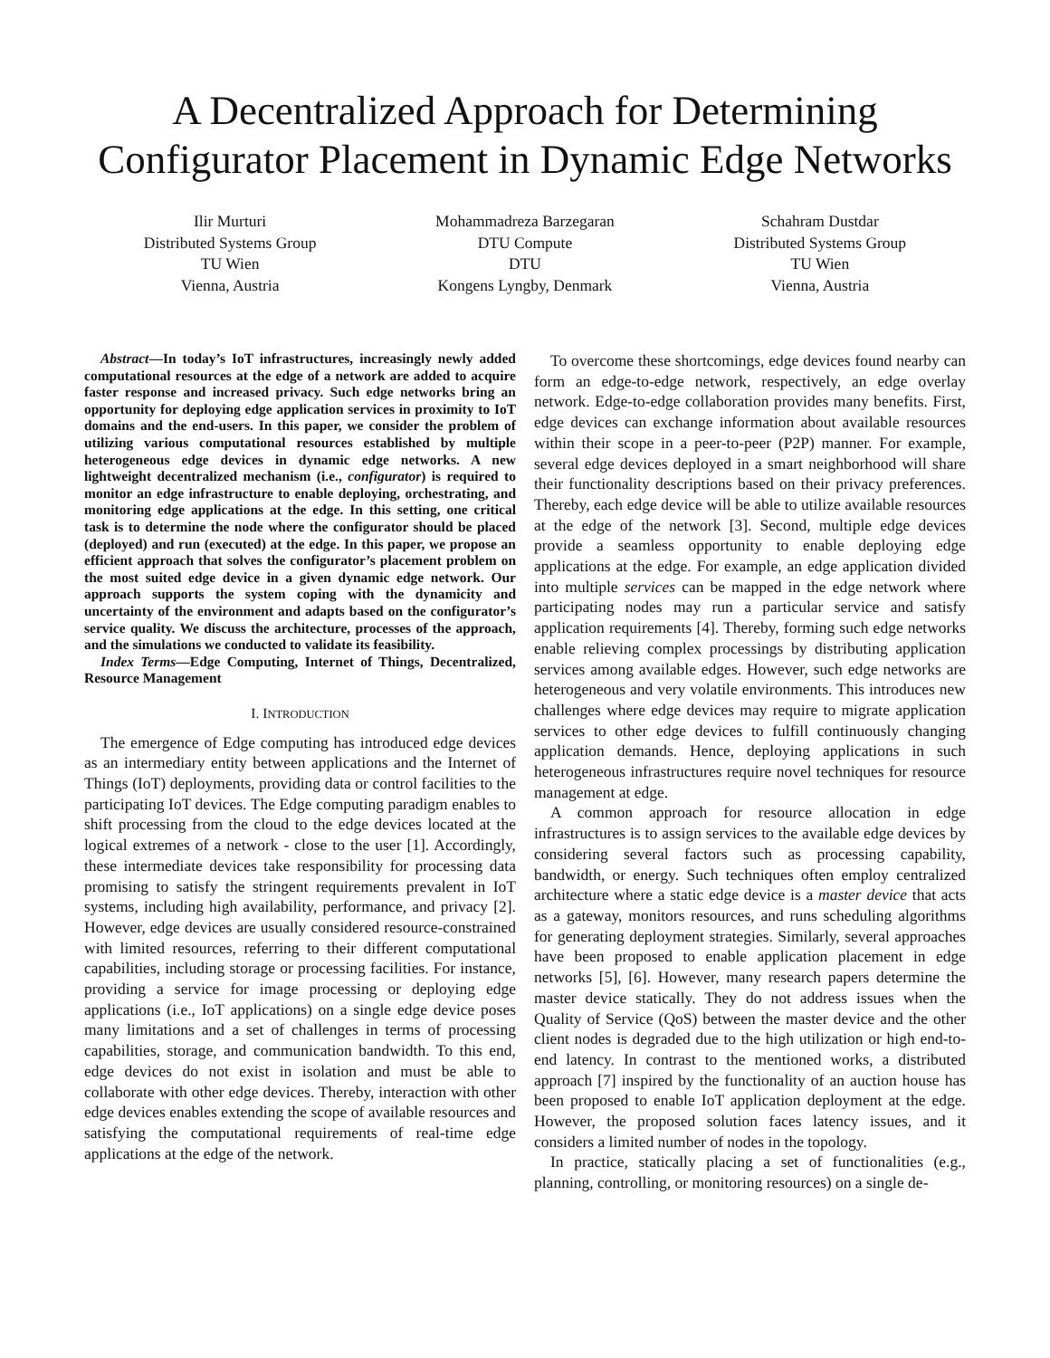A Decentralized Approach for Determining Configurator Placement in Dynamic Edge Networks
Ilir Murturi
Distributed Systems Group
TU Wien
Vienna, Austria
Mohammadreza Barzegaran
DTU Compute
DTU
Kongens Lyngby, Denmark
Schahram Dustdar
Distributed Systems Group
TU Wien
Vienna, Austria
Abstract—In today’s IoT infrastructures, increasingly newly added computational resources at the edge of a network are added to acquire faster response and increased privacy. Such edge networks bring an opportunity for deploying edge application services in proximity to IoT domains and the end-users. In this paper, we consider the problem of utilizing various computational resources established by multiple heterogeneous edge devices in dynamic edge networks. A new lightweight decentralized mechanism (i.e., configurator) is required to monitor an edge infrastructure to enable deploying, orchestrating, and monitoring edge applications at the edge. In this setting, one critical task is to determine the node where the configurator should be placed (deployed) and run (executed) at the edge. In this paper, we propose an efficient approach that solves the configurator’s placement problem on the most suited edge device in a given dynamic edge network. Our approach supports the system coping with the dynamicity and uncertainty of the environment and adapts based on the configurator’s service quality. We discuss the architecture, processes of the approach, and the simulations we conducted to validate its feasibility.
Index Terms—Edge Computing, Internet of Things, Decentralized, Resource Management
I. INTRODUCTION
The emergence of Edge computing has introduced edge devices as an intermediary entity between applications and the Internet of Things (IoT) deployments, providing data or control facilities to the participating IoT devices. The Edge computing paradigm enables to shift processing from the cloud to the edge devices located at the logical extremes of a network - close to the user [1]. Accordingly, these intermediate devices take responsibility for processing data promising to satisfy the stringent requirements prevalent in IoT systems, including high availability, performance, and privacy [2]. However, edge devices are usually considered resource-constrained with limited resources, referring to their different computational capabilities, including storage or processing facilities. For instance, providing a service for image processing or deploying edge applications (i.e., IoT applications) on a single edge device poses many limitations and a set of challenges in terms of processing capabilities, storage, and communication bandwidth. To this end, edge devices do not exist in isolation and must be able to collaborate with other edge devices. Thereby, interaction with other edge devices enables extending the scope of available resources and satisfying the computational requirements of real-time edge applications at the edge of the network.
To overcome these shortcomings, edge devices found nearby can form an edge-to-edge network, respectively, an edge overlay network. Edge-to-edge collaboration provides many benefits. First, edge devices can exchange information about available resources within their scope in a peer-to-peer (P2P) manner. For example, several edge devices deployed in a smart neighborhood will share their functionality descriptions based on their privacy preferences. Thereby, each edge device will be able to utilize available resources at the edge of the network [3]. Second, multiple edge devices provide a seamless opportunity to enable deploying edge applications at the edge. For example, an edge application divided into multiple services can be mapped in the edge network where participating nodes may run a particular service and satisfy application requirements [4]. Thereby, forming such edge networks enable relieving complex processings by distributing application services among available edges. However, such edge networks are heterogeneous and very volatile environments. This introduces new challenges where edge devices may require to migrate application services to other edge devices to fulfill continuously changing application demands. Hence, deploying applications in such heterogeneous infrastructures require novel techniques for resource management at edge.
A common approach for resource allocation in edge infrastructures is to assign services to the available edge devices by considering several factors such as processing capability, bandwidth, or energy. Such techniques often employ centralized architecture where a static edge device is a master device that acts as a gateway, monitors resources, and runs scheduling algorithms for generating deployment strategies. Similarly, several approaches have been proposed to enable application placement in edge networks [5], [6]. However, many research papers determine the master device statically. They do not address issues when the Quality of Service (QoS) between the master device and the other client nodes is degraded due to the high utilization or high end-to-end latency. In contrast to the mentioned works, a distributed approach [7] inspired by the functionality of an auction house has been proposed to enable IoT application deployment at the edge. However, the proposed solution faces latency issues, and it considers a limited number of nodes in the topology.
In practice, statically placing a set of functionalities (e.g., planning, controlling, or monitoring resources) on a single de-